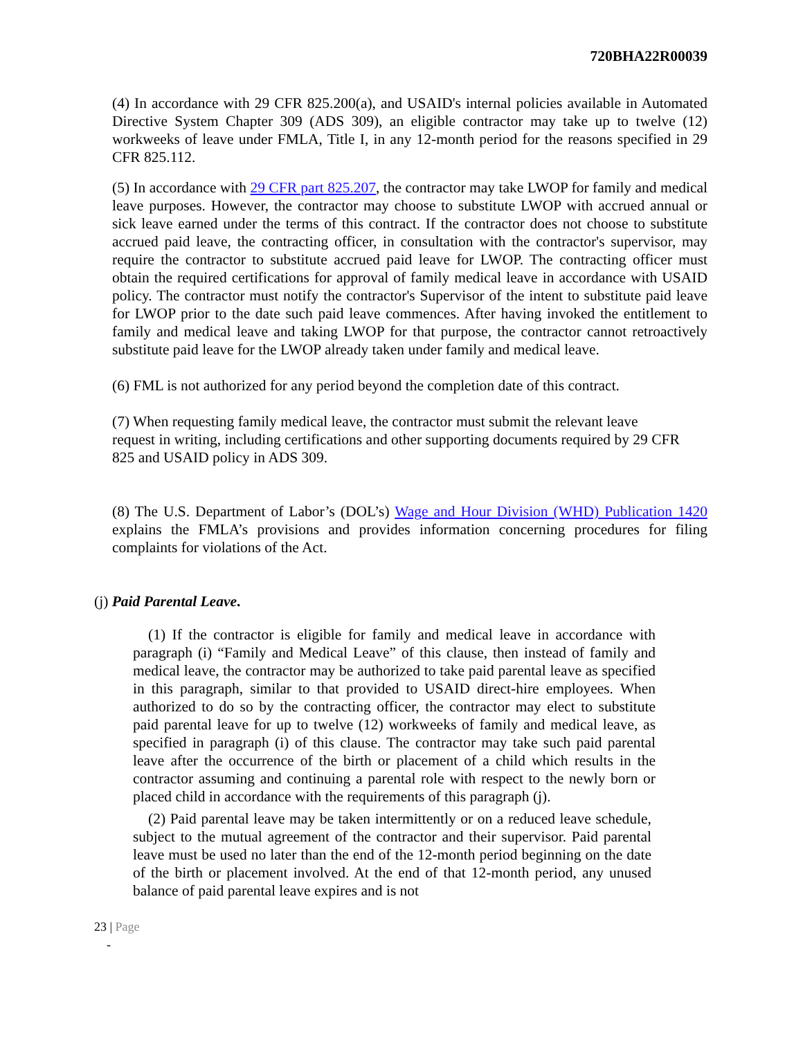720BHA22R00039
(4) In accordance with 29 CFR 825.200(a), and USAID's internal policies available in Automated Directive System Chapter 309 (ADS 309), an eligible contractor may take up to twelve (12) workweeks of leave under FMLA, Title I, in any 12-month period for the reasons specified in 29 CFR 825.112.
(5) In accordance with 29 CFR part 825.207, the contractor may take LWOP for family and medical leave purposes. However, the contractor may choose to substitute LWOP with accrued annual or sick leave earned under the terms of this contract. If the contractor does not choose to substitute accrued paid leave, the contracting officer, in consultation with the contractor's supervisor, may require the contractor to substitute accrued paid leave for LWOP. The contracting officer must obtain the required certifications for approval of family medical leave in accordance with USAID policy. The contractor must notify the contractor's Supervisor of the intent to substitute paid leave for LWOP prior to the date such paid leave commences. After having invoked the entitlement to family and medical leave and taking LWOP for that purpose, the contractor cannot retroactively substitute paid leave for the LWOP already taken under family and medical leave.
(6) FML is not authorized for any period beyond the completion date of this contract.
(7) When requesting family medical leave, the contractor must submit the relevant leave request in writing, including certifications and other supporting documents required by 29 CFR 825 and USAID policy in ADS 309.
(8) The U.S. Department of Labor’s (DOL’s) Wage and Hour Division (WHD) Publication 1420 explains the FMLA’s provisions and provides information concerning procedures for filing complaints for violations of the Act.
(j) Paid Parental Leave.
(1) If the contractor is eligible for family and medical leave in accordance with paragraph (i) “Family and Medical Leave” of this clause, then instead of family and medical leave, the contractor may be authorized to take paid parental leave as specified in this paragraph, similar to that provided to USAID direct-hire employees. When authorized to do so by the contracting officer, the contractor may elect to substitute paid parental leave for up to twelve (12) workweeks of family and medical leave, as specified in paragraph (i) of this clause. The contractor may take such paid parental leave after the occurrence of the birth or placement of a child which results in the contractor assuming and continuing a parental role with respect to the newly born or placed child in accordance with the requirements of this paragraph (j).
(2) Paid parental leave may be taken intermittently or on a reduced leave schedule, subject to the mutual agreement of the contractor and their supervisor. Paid parental leave must be used no later than the end of the 12-month period beginning on the date of the birth or placement involved. At the end of that 12-month period, any unused balance of paid parental leave expires and is not
23 | Page
-